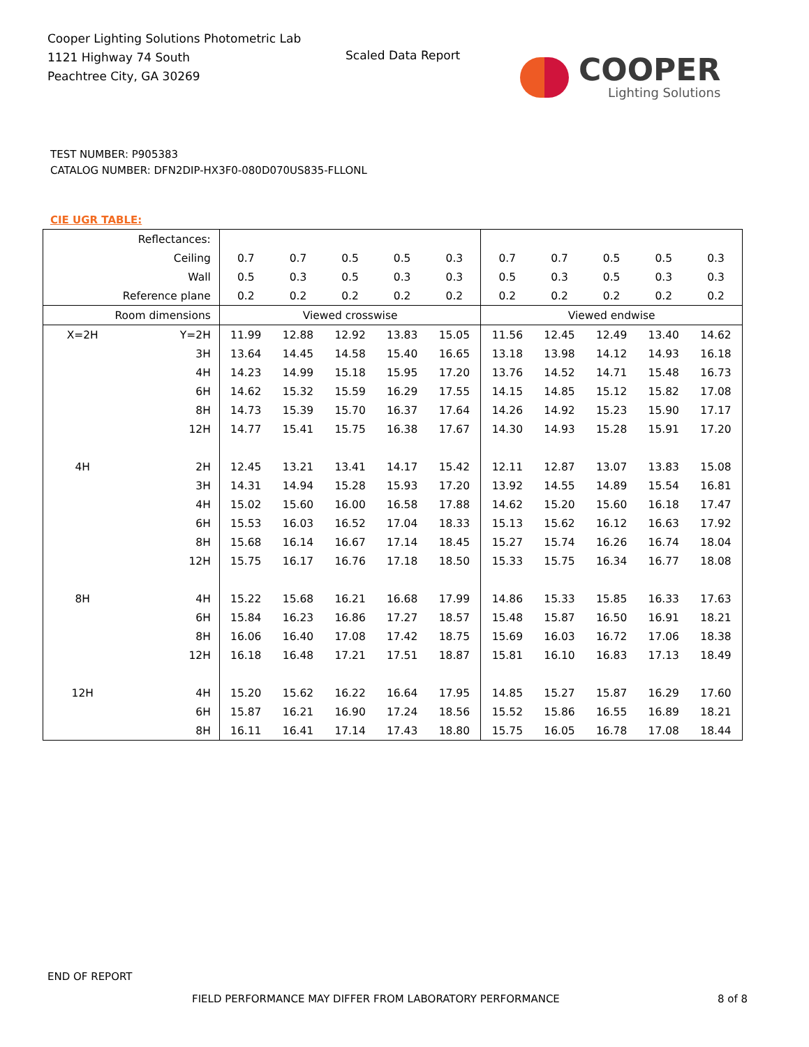Cooper Lighting Solutions Photometric Lab
1121 Highway 74 South
Peachtree City, GA 30269
Scaled Data Report
COOPER
Lighting Solutions
TEST NUMBER: P905383
CATALOG NUMBER: DFN2DIP-HX3F0-080D070US835-FLLONL
CIE UGR TABLE:
| Reflectances: | | | | | | | | | | | |
| Ceiling | | 0.7 | 0.7 | 0.5 | 0.5 | 0.3 | 0.7 | 0.7 | 0.5 | 0.5 | 0.3 |
| Wall | | 0.5 | 0.3 | 0.5 | 0.3 | 0.3 | 0.5 | 0.3 | 0.5 | 0.3 | 0.3 |
| Reference plane | | 0.2 | 0.2 | 0.2 | 0.2 | 0.2 | 0.2 | 0.2 | 0.2 | 0.2 | 0.2 |
| Room dimensions | | Viewed crosswise | | | | | Viewed endwise | | | | |
| X=2H | Y=2H | 11.99 | 12.88 | 12.92 | 13.83 | 15.05 | 11.56 | 12.45 | 12.49 | 13.40 | 14.62 |
| | 3H | 13.64 | 14.45 | 14.58 | 15.40 | 16.65 | 13.18 | 13.98 | 14.12 | 14.93 | 16.18 |
| | 4H | 14.23 | 14.99 | 15.18 | 15.95 | 17.20 | 13.76 | 14.52 | 14.71 | 15.48 | 16.73 |
| | 6H | 14.62 | 15.32 | 15.59 | 16.29 | 17.55 | 14.15 | 14.85 | 15.12 | 15.82 | 17.08 |
| | 8H | 14.73 | 15.39 | 15.70 | 16.37 | 17.64 | 14.26 | 14.92 | 15.23 | 15.90 | 17.17 |
| | 12H | 14.77 | 15.41 | 15.75 | 16.38 | 17.67 | 14.30 | 14.93 | 15.28 | 15.91 | 17.20 |
| 4H | 2H | 12.45 | 13.21 | 13.41 | 14.17 | 15.42 | 12.11 | 12.87 | 13.07 | 13.83 | 15.08 |
| | 3H | 14.31 | 14.94 | 15.28 | 15.93 | 17.20 | 13.92 | 14.55 | 14.89 | 15.54 | 16.81 |
| | 4H | 15.02 | 15.60 | 16.00 | 16.58 | 17.88 | 14.62 | 15.20 | 15.60 | 16.18 | 17.47 |
| | 6H | 15.53 | 16.03 | 16.52 | 17.04 | 18.33 | 15.13 | 15.62 | 16.12 | 16.63 | 17.92 |
| | 8H | 15.68 | 16.14 | 16.67 | 17.14 | 18.45 | 15.27 | 15.74 | 16.26 | 16.74 | 18.04 |
| | 12H | 15.75 | 16.17 | 16.76 | 17.18 | 18.50 | 15.33 | 15.75 | 16.34 | 16.77 | 18.08 |
| 8H | 4H | 15.22 | 15.68 | 16.21 | 16.68 | 17.99 | 14.86 | 15.33 | 15.85 | 16.33 | 17.63 |
| | 6H | 15.84 | 16.23 | 16.86 | 17.27 | 18.57 | 15.48 | 15.87 | 16.50 | 16.91 | 18.21 |
| | 8H | 16.06 | 16.40 | 17.08 | 17.42 | 18.75 | 15.69 | 16.03 | 16.72 | 17.06 | 18.38 |
| | 12H | 16.18 | 16.48 | 17.21 | 17.51 | 18.87 | 15.81 | 16.10 | 16.83 | 17.13 | 18.49 |
| 12H | 4H | 15.20 | 15.62 | 16.22 | 16.64 | 17.95 | 14.85 | 15.27 | 15.87 | 16.29 | 17.60 |
| | 6H | 15.87 | 16.21 | 16.90 | 17.24 | 18.56 | 15.52 | 15.86 | 16.55 | 16.89 | 18.21 |
| | 8H | 16.11 | 16.41 | 17.14 | 17.43 | 18.80 | 15.75 | 16.05 | 16.78 | 17.08 | 18.44 |
END OF REPORT
FIELD PERFORMANCE MAY DIFFER FROM LABORATORY PERFORMANCE
8 of 8